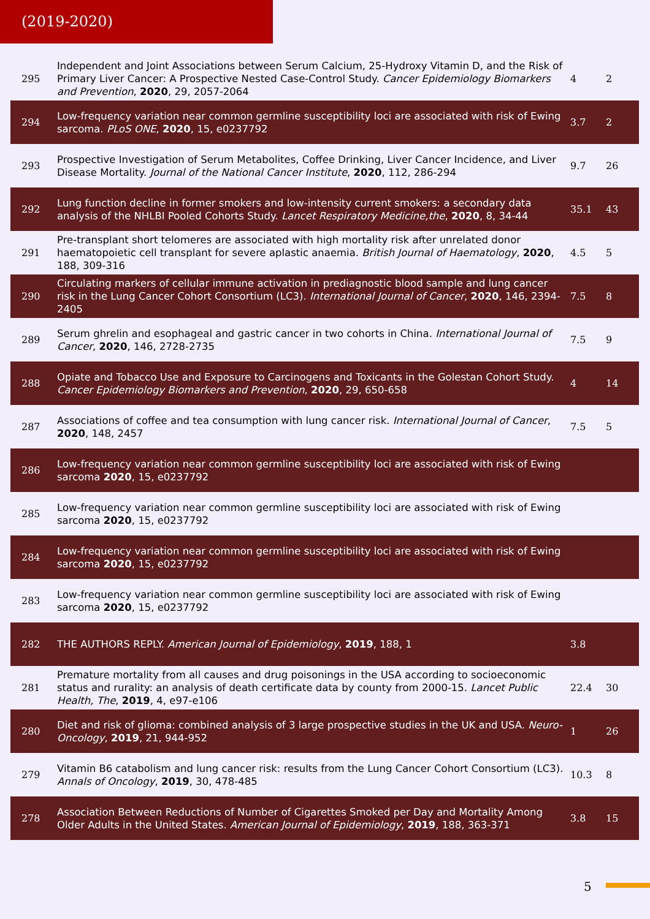(2019-2020)
| 295 | Independent and Joint Associations between Serum Calcium, 25-Hydroxy Vitamin D, and the Risk of Primary Liver Cancer: A Prospective Nested Case-Control Study. Cancer Epidemiology Biomarkers and Prevention , 2020 , 29, 2057-2064 | 4 | 2 |
| 294 | Low-frequency variation near common germline susceptibility loci are associated with risk of Ewing sarcoma. PLoS ONE , 2020 , 15, e0237792 | 3.7 | 2 |
| 293 | Prospective Investigation of Serum Metabolites, Coffee Drinking, Liver Cancer Incidence, and Liver Disease Mortality. Journal of the National Cancer Institute , 2020 , 112, 286-294 | 9.7 | 26 |
| 292 | Lung function decline in former smokers and low-intensity current smokers: a secondary data analysis of the NHLBI Pooled Cohorts Study. Lancet Respiratory Medicine,the , 2020 , 8, 34-44 | 35.1 | 43 |
| 291 | Pre-transplant short telomeres are associated with high mortality risk after unrelated donor haematopoietic cell transplant for severe aplastic anaemia. British Journal of Haematology , 2020 , 188, 309-316 | 4.5 | 5 |
| 290 | Circulating markers of cellular immune activation in prediagnostic blood sample and lung cancer risk in the Lung Cancer Cohort Consortium (LC3). International Journal of Cancer , 2020 , 146, 2394-2405 | 7.5 | 8 |
| 289 | Serum ghrelin and esophageal and gastric cancer in two cohorts in China. International Journal of Cancer , 2020 , 146, 2728-2735 | 7.5 | 9 |
| 288 | Opiate and Tobacco Use and Exposure to Carcinogens and Toxicants in the Golestan Cohort Study. Cancer Epidemiology Biomarkers and Prevention , 2020 , 29, 650-658 | 4 | 14 |
| 287 | Associations of coffee and tea consumption with lung cancer risk. International Journal of Cancer , 2020 , 148, 2457 | 7.5 | 5 |
| 286 | Low-frequency variation near common germline susceptibility loci are associated with risk of Ewing sarcoma 2020 , 15, e0237792 | | |
| 285 | Low-frequency variation near common germline susceptibility loci are associated with risk of Ewing sarcoma 2020 , 15, e0237792 | | |
| 284 | Low-frequency variation near common germline susceptibility loci are associated with risk of Ewing sarcoma 2020 , 15, e0237792 | | |
| 283 | Low-frequency variation near common germline susceptibility loci are associated with risk of Ewing sarcoma 2020 , 15, e0237792 | | |
| 282 | THE AUTHORS REPLY. American Journal of Epidemiology , 2019 , 188, 1 | 3.8 | |
| 281 | Premature mortality from all causes and drug poisonings in the USA according to socioeconomic status and rurality: an analysis of death certificate data by county from 2000-15. Lancet Public Health, The , 2019 , 4, e97-e106 | 22.4 | 30 |
| 280 | Diet and risk of glioma: combined analysis of 3 large prospective studies in the UK and USA. Neuro-Oncology , 2019 , 21, 944-952 | 1 | 26 |
| 279 | Vitamin B6 catabolism and lung cancer risk: results from the Lung Cancer Cohort Consortium (LC3). Annals of Oncology , 2019 , 30, 478-485 | 10.3 | 8 |
| 278 | Association Between Reductions of Number of Cigarettes Smoked per Day and Mortality Among Older Adults in the United States. American Journal of Epidemiology , 2019 , 188, 363-371 | 3.8 | 15 |
5